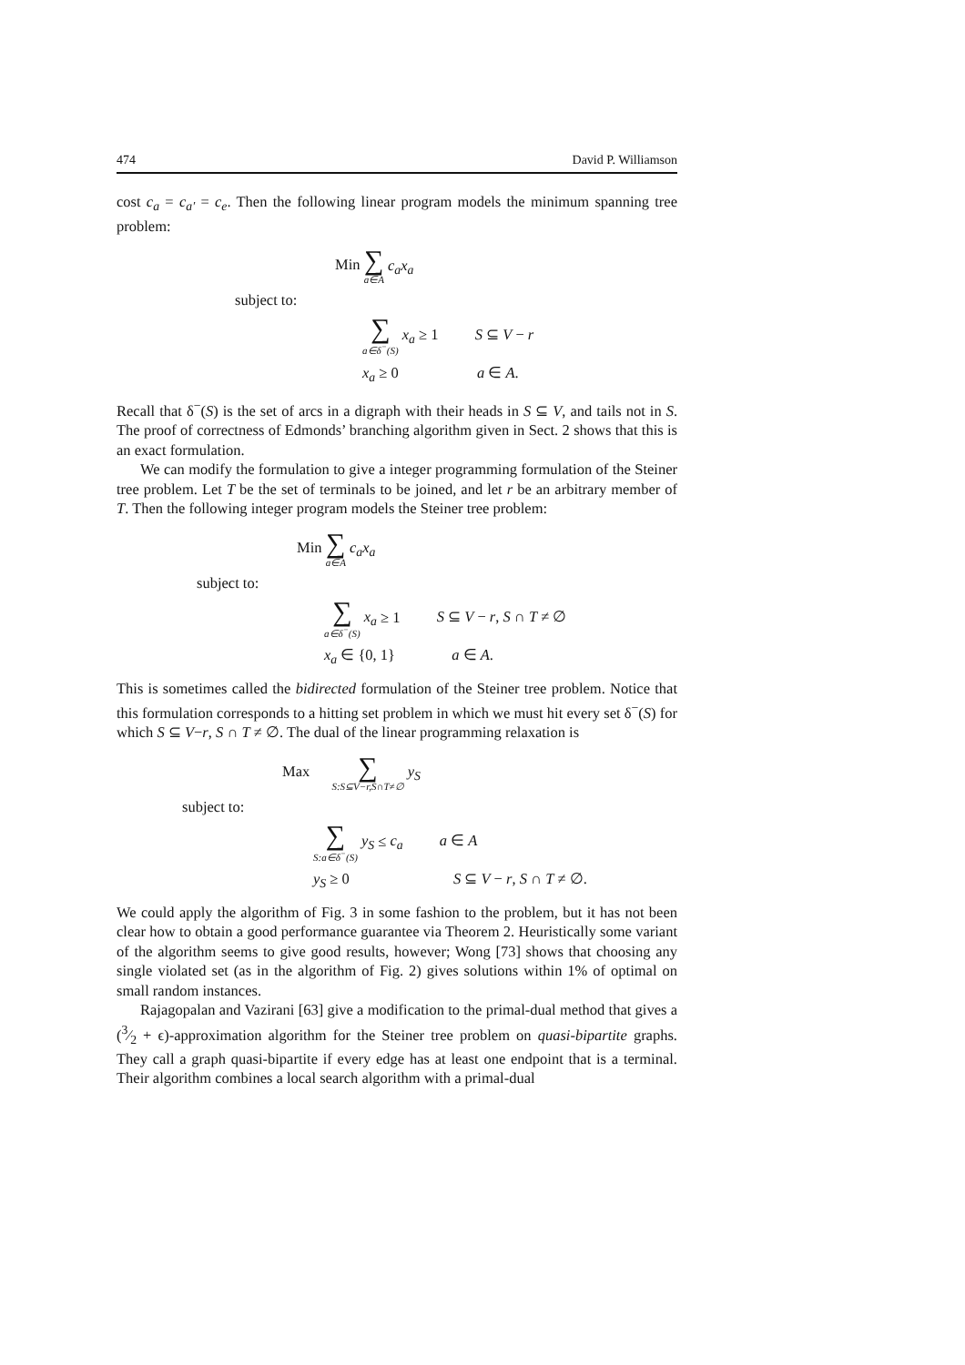474 David P. Williamson
cost c<sub>a</sub> = c<sub>a′</sub> = c<sub>e</sub>. Then the following linear program models the minimum spanning tree problem:
Min ∑ a∈A c<sub>a</sub>x<sub>a</sub>
subject to:
∑ a∈δ<sup>−</sup>(S) x<sub>a</sub> ≥ 1 S ⊆ V − r
x<sub>a</sub> ≥ 0 a ∈ A.
Recall that δ<sup>−</sup>(S) is the set of arcs in a digraph with their heads in S ⊆ V, and tails not in S. The proof of correctness of Edmonds’ branching algorithm given in Sect. 2 shows that this is an exact formulation.
We can modify the formulation to give a integer programming formulation of the Steiner tree problem. Let T be the set of terminals to be joined, and let r be an arbitrary member of T. Then the following integer program models the Steiner tree problem:
Min ∑ a∈A c<sub>a</sub>x<sub>a</sub>
subject to:
∑ a∈δ<sup>−</sup>(S) x<sub>a</sub> ≥ 1 S ⊆ V − r, S ∩ T ≠ ∅
x<sub>a</sub> ∈ {0, 1} a ∈ A.
This is sometimes called the bidirected formulation of the Steiner tree problem. Notice that this formulation corresponds to a hitting set problem in which we must hit every set δ<sup>−</sup>(S) for which S ⊆ V−r, S ∩ T ≠ ∅. The dual of the linear programming relaxation is
Max ∑ S:S⊆V−r,S∩T≠∅ y<sub>S</sub>
subject to:
∑ S:a∈δ<sup>−</sup>(S) y<sub>S</sub> ≤ c<sub>a</sub> a ∈ A
y<sub>S</sub> ≥ 0 S ⊆ V − r, S ∩ T ≠ ∅.
We could apply the algorithm of Fig. 3 in some fashion to the problem, but it has not been clear how to obtain a good performance guarantee via Theorem 2. Heuristically some variant of the algorithm seems to give good results, however; Wong [73] shows that choosing any single violated set (as in the algorithm of Fig. 2) gives solutions within 1% of optimal on small random instances.
Rajagopalan and Vazirani [63] give a modification to the primal-dual method that gives a (3⁄2 + ϵ)-approximation algorithm for the Steiner tree problem on quasi-bipartite graphs. They call a graph quasi-bipartite if every edge has at least one endpoint that is a terminal. Their algorithm combines a local search algorithm with a primal-dual